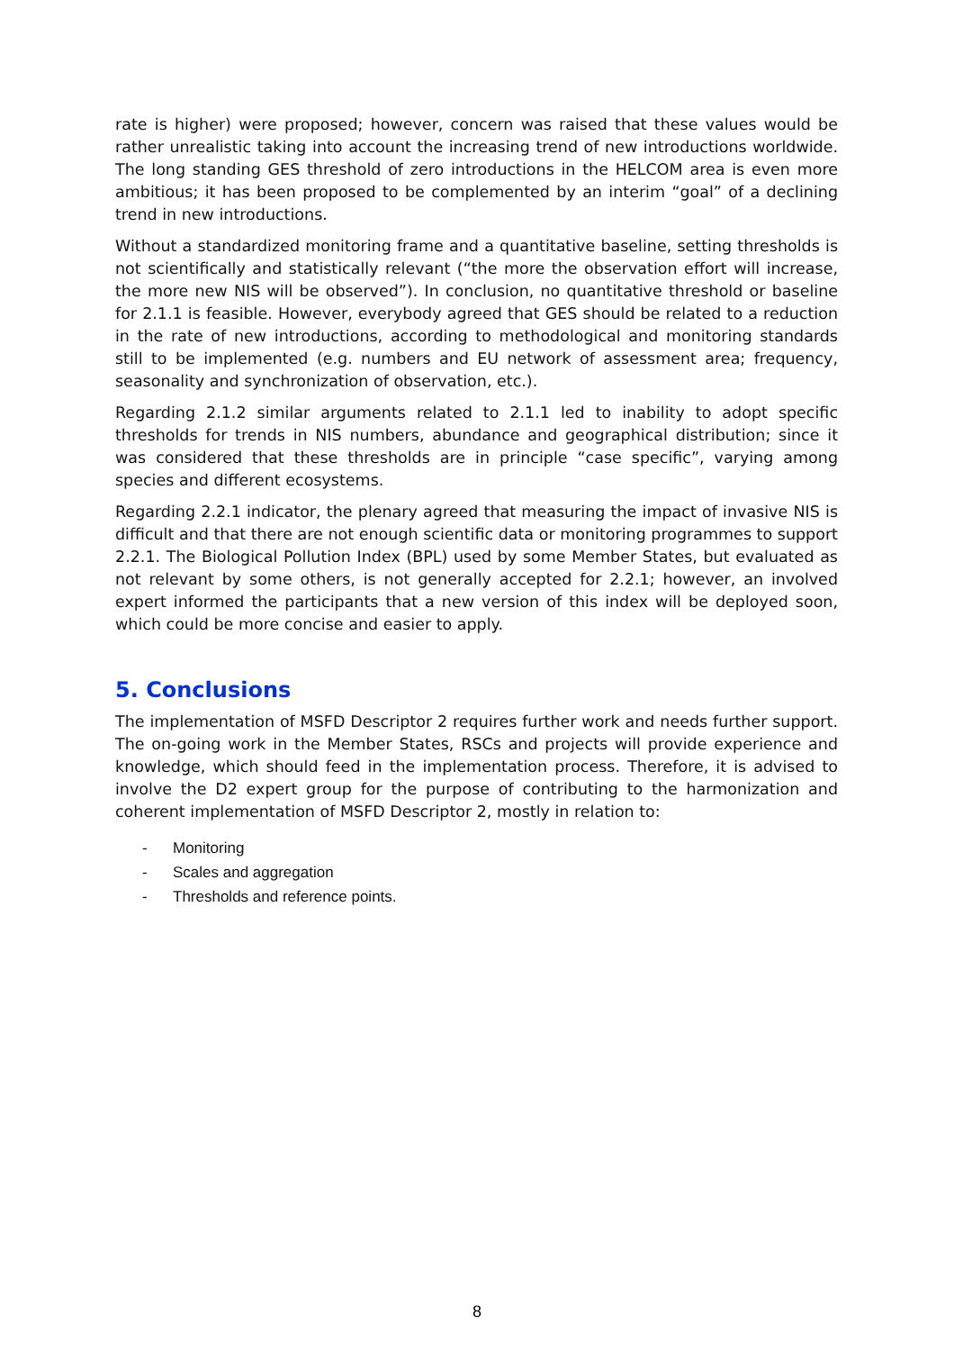rate is higher) were proposed; however, concern was raised that these values would be rather unrealistic taking into account the increasing trend of new introductions worldwide. The long standing GES threshold of zero introductions in the HELCOM area is even more ambitious; it has been proposed to be complemented by an interim “goal” of a declining trend in new introductions.
Without a standardized monitoring frame and a quantitative baseline, setting thresholds is not scientifically and statistically relevant (“the more the observation effort will increase, the more new NIS will be observed”). In conclusion, no quantitative threshold or baseline for 2.1.1 is feasible. However, everybody agreed that GES should be related to a reduction in the rate of new introductions, according to methodological and monitoring standards still to be implemented (e.g. numbers and EU network of assessment area; frequency, seasonality and synchronization of observation, etc.).
Regarding 2.1.2 similar arguments related to 2.1.1 led to inability to adopt specific thresholds for trends in NIS numbers, abundance and geographical distribution; since it was considered that these thresholds are in principle “case specific”, varying among species and different ecosystems.
Regarding 2.2.1 indicator, the plenary agreed that measuring the impact of invasive NIS is difficult and that there are not enough scientific data or monitoring programmes to support 2.2.1. The Biological Pollution Index (BPL) used by some Member States, but evaluated as not relevant by some others, is not generally accepted for 2.2.1; however, an involved expert informed the participants that a new version of this index will be deployed soon, which could be more concise and easier to apply.
5. Conclusions
The implementation of MSFD Descriptor 2 requires further work and needs further support. The on-going work in the Member States, RSCs and projects will provide experience and knowledge, which should feed in the implementation process. Therefore, it is advised to involve the D2 expert group for the purpose of contributing to the harmonization and coherent implementation of MSFD Descriptor 2, mostly in relation to:
- Monitoring
- Scales and aggregation
- Thresholds and reference points.
8